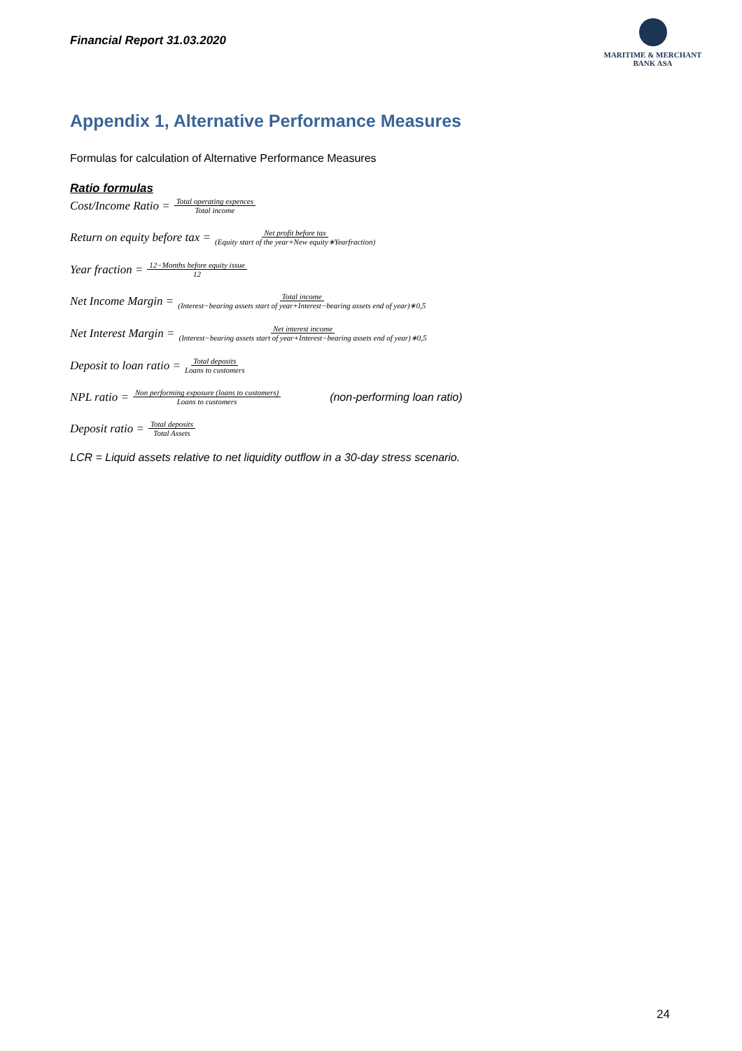Financial Report 31.03.2020
MARITIME & MERCHANT
BANK ASA
Appendix 1, Alternative Performance Measures
Formulas for calculation of Alternative Performance Measures
Ratio formulas
Cost/Income Ratio = Total operating expences Total income
Return on equity before tax = Net profit before tax (Equity start of the year+New equity∗Yearfraction)
Year fraction = 12−Months before equity issue 12
Net Income Margin = Total income (Interest−bearing assets start of year+Interest−bearing assets end of year)∗0,5
Net Interest Margin = Net interest income (Interest−bearing assets start of year+Interest−bearing assets end of year)∗0,5
Deposit to loan ratio = Total deposits Loans to customers
NPL ratio = Non performing exposure (loans to customers) Loans to customers (non-performing loan ratio)
Deposit ratio = Total deposits Total Assets
LCR = Liquid assets relative to net liquidity outflow in a 30-day stress scenario.
24